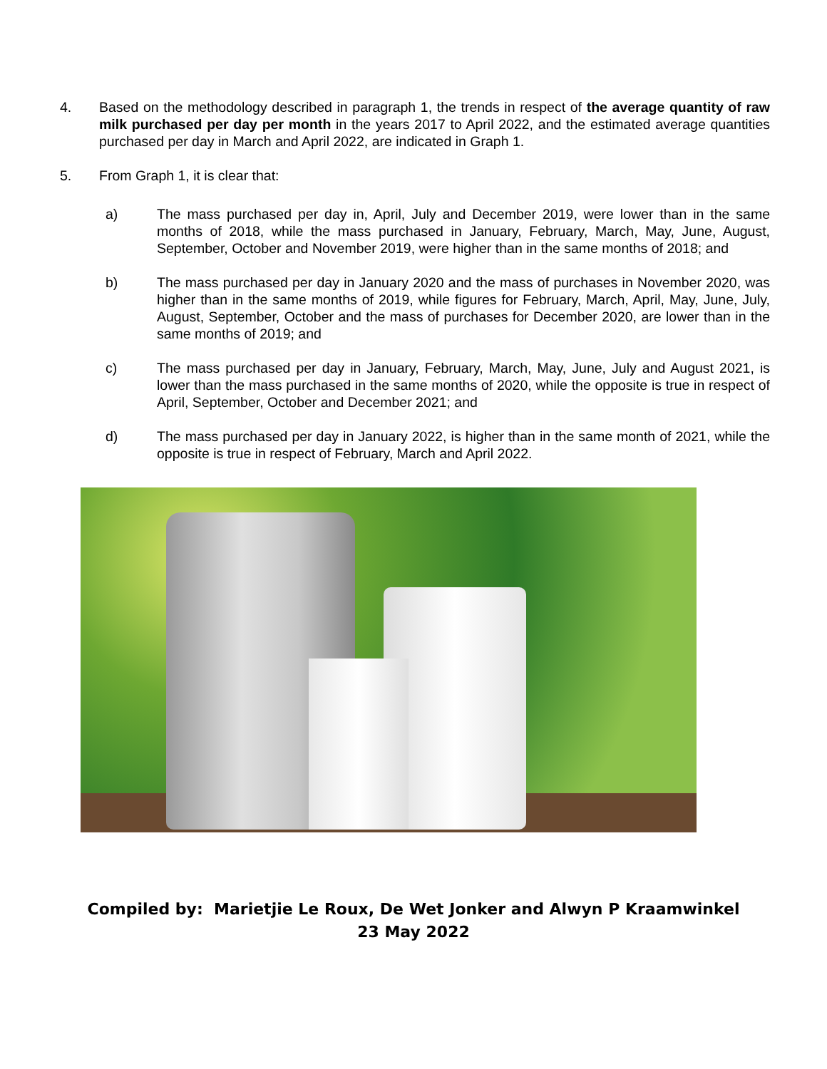4. Based on the methodology described in paragraph 1, the trends in respect of the average quantity of raw milk purchased per day per month in the years 2017 to April 2022, and the estimated average quantities purchased per day in March and April 2022, are indicated in Graph 1.
5. From Graph 1, it is clear that:
a) The mass purchased per day in, April, July and December 2019, were lower than in the same months of 2018, while the mass purchased in January, February, March, May, June, August, September, October and November 2019, were higher than in the same months of 2018; and
b) The mass purchased per day in January 2020 and the mass of purchases in November 2020, was higher than in the same months of 2019, while figures for February, March, April, May, June, July, August, September, October and the mass of purchases for December 2020, are lower than in the same months of 2019; and
c) The mass purchased per day in January, February, March, May, June, July and August 2021, is lower than the mass purchased in the same months of 2020, while the opposite is true in respect of April, September, October and December 2021; and
d) The mass purchased per day in January 2022, is higher than in the same month of 2021, while the opposite is true in respect of February, March and April 2022.
Compiled by: Marietjie Le Roux, De Wet Jonker and Alwyn P Kraamwinkel
23 May 2022